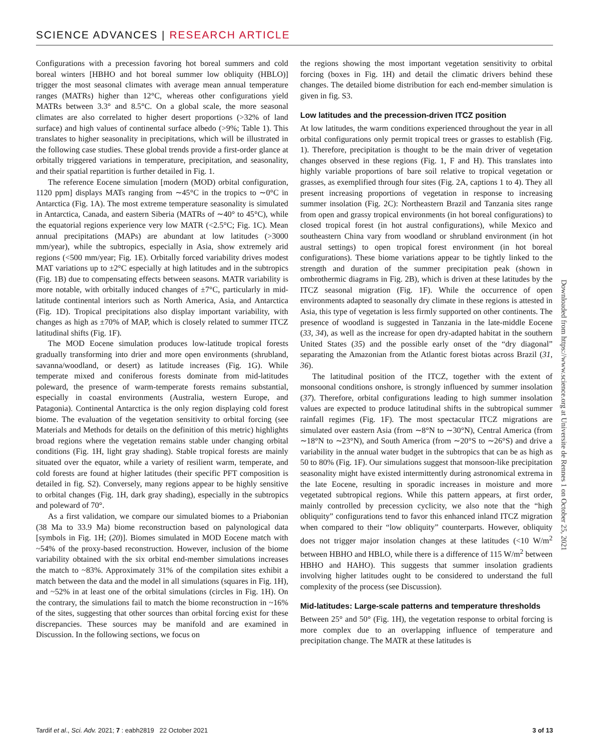SCIENCE ADVANCES | RESEARCH ARTICLE
Configurations with a precession favoring hot boreal summers and cold boreal winters [HBHO and hot boreal summer low obliquity (HBLO)] trigger the most seasonal climates with average mean annual temperature ranges (MATRs) higher than 12°C, whereas other configurations yield MATRs between 3.3° and 8.5°C. On a global scale, the more seasonal climates are also correlated to higher desert proportions (>32% of land surface) and high values of continental surface albedo (>9%; Table 1). This translates to higher seasonality in precipitations, which will be illustrated in the following case studies. These global trends provide a first-order glance at orbitally triggered variations in temperature, precipitation, and seasonality, and their spatial repartition is further detailed in Fig. 1.
The reference Eocene simulation [modern (MOD) orbital configuration, 1120 ppm] displays MATs ranging from ∼45°C in the tropics to ∼0°C in Antarctica (Fig. 1A). The most extreme temperature seasonality is simulated in Antarctica, Canada, and eastern Siberia (MATRs of ∼40° to 45°C), while the equatorial regions experience very low MATR (<2.5°C; Fig. 1C). Mean annual precipitations (MAPs) are abundant at low latitudes (>3000 mm/year), while the subtropics, especially in Asia, show extremely arid regions (<500 mm/year; Fig. 1E). Orbitally forced variability drives modest MAT variations up to ±2°C especially at high latitudes and in the subtropics (Fig. 1B) due to compensating effects between seasons. MATR variability is more notable, with orbitally induced changes of ±7°C, particularly in mid-latitude continental interiors such as North America, Asia, and Antarctica (Fig. 1D). Tropical precipitations also display important variability, with changes as high as ±70% of MAP, which is closely related to summer ITCZ latitudinal shifts (Fig. 1F).
The MOD Eocene simulation produces low-latitude tropical forests gradually transforming into drier and more open environments (shrubland, savanna/woodland, or desert) as latitude increases (Fig. 1G). While temperate mixed and coniferous forests dominate from mid-latitudes poleward, the presence of warm-temperate forests remains substantial, especially in coastal environments (Australia, western Europe, and Patagonia). Continental Antarctica is the only region displaying cold forest biome. The evaluation of the vegetation sensitivity to orbital forcing (see Materials and Methods for details on the definition of this metric) highlights broad regions where the vegetation remains stable under changing orbital conditions (Fig. 1H, light gray shading). Stable tropical forests are mainly situated over the equator, while a variety of resilient warm, temperate, and cold forests are found at higher latitudes (their specific PFT composition is detailed in fig. S2). Conversely, many regions appear to be highly sensitive to orbital changes (Fig. 1H, dark gray shading), especially in the subtropics and poleward of 70°.
As a first validation, we compare our simulated biomes to a Priabonian (38 Ma to 33.9 Ma) biome reconstruction based on palynological data [symbols in Fig. 1H; (20)]. Biomes simulated in MOD Eocene match with ~54% of the proxy-based reconstruction. However, inclusion of the biome variability obtained with the six orbital end-member simulations increases the match to ~83%. Approximately 31% of the compilation sites exhibit a match between the data and the model in all simulations (squares in Fig. 1H), and ~52% in at least one of the orbital simulations (circles in Fig. 1H). On the contrary, the simulations fail to match the biome reconstruction in ~16% of the sites, suggesting that other sources than orbital forcing exist for these discrepancies. These sources may be manifold and are examined in Discussion. In the following sections, we focus on
the regions showing the most important vegetation sensitivity to orbital forcing (boxes in Fig. 1H) and detail the climatic drivers behind these changes. The detailed biome distribution for each end-member simulation is given in fig. S3.
Low latitudes and the precession-driven ITCZ position
At low latitudes, the warm conditions experienced throughout the year in all orbital configurations only permit tropical trees or grasses to establish (Fig. 1). Therefore, precipitation is thought to be the main driver of vegetation changes observed in these regions (Fig. 1, F and H). This translates into highly variable proportions of bare soil relative to tropical vegetation or grasses, as exemplified through four sites (Fig. 2A, captions 1 to 4). They all present increasing proportions of vegetation in response to increasing summer insolation (Fig. 2C): Northeastern Brazil and Tanzania sites range from open and grassy tropical environments (in hot boreal configurations) to closed tropical forest (in hot austral configurations), while Mexico and southeastern China vary from woodland or shrubland environment (in hot austral settings) to open tropical forest environment (in hot boreal configurations). These biome variations appear to be tightly linked to the strength and duration of the summer precipitation peak (shown in ombrothermic diagrams in Fig. 2B), which is driven at these latitudes by the ITCZ seasonal migration (Fig. 1F). While the occurrence of open environments adapted to seasonally dry climate in these regions is attested in Asia, this type of vegetation is less firmly supported on other continents. The presence of woodland is suggested in Tanzania in the late-middle Eocene (33, 34), as well as the increase for open dry-adapted habitat in the southern United States (35) and the possible early onset of the “dry diagonal” separating the Amazonian from the Atlantic forest biotas across Brazil (31, 36).
The latitudinal position of the ITCZ, together with the extent of monsoonal conditions onshore, is strongly influenced by summer insolation (37). Therefore, orbital configurations leading to high summer insolation values are expected to produce latitudinal shifts in the subtropical summer rainfall regimes (Fig. 1F). The most spectacular ITCZ migrations are simulated over eastern Asia (from ∼8°N to ∼30°N), Central America (from ∼18°N to ∼23°N), and South America (from ∼20°S to ∼26°S) and drive a variability in the annual water budget in the subtropics that can be as high as 50 to 80% (Fig. 1F). Our simulations suggest that monsoon-like precipitation seasonality might have existed intermittently during astronomical extrema in the late Eocene, resulting in sporadic increases in moisture and more vegetated subtropical regions. While this pattern appears, at first order, mainly controlled by precession cyclicity, we also note that the “high obliquity” configurations tend to favor this enhanced inland ITCZ migration when compared to their “low obliquity” counterparts. However, obliquity does not trigger major insolation changes at these latitudes (<10 W/m<sup>2</sup> between HBHO and HBLO, while there is a difference of 115 W/m<sup>2</sup> between HBHO and HAHO). This suggests that summer insolation gradients involving higher latitudes ought to be considered to understand the full complexity of the process (see Discussion).
Mid-latitudes: Large-scale patterns and temperature thresholds
Between 25° and 50° (Fig. 1H), the vegetation response to orbital forcing is more complex due to an overlapping influence of temperature and precipitation change. The MATR at these latitudes is
Downloaded from https://www.science.org at Universite de Rennes 1 on October 25, 2021
Tardif et al., Sci. Adv. 2021; 7 : eabh2819 22 October 2021 3 of 13